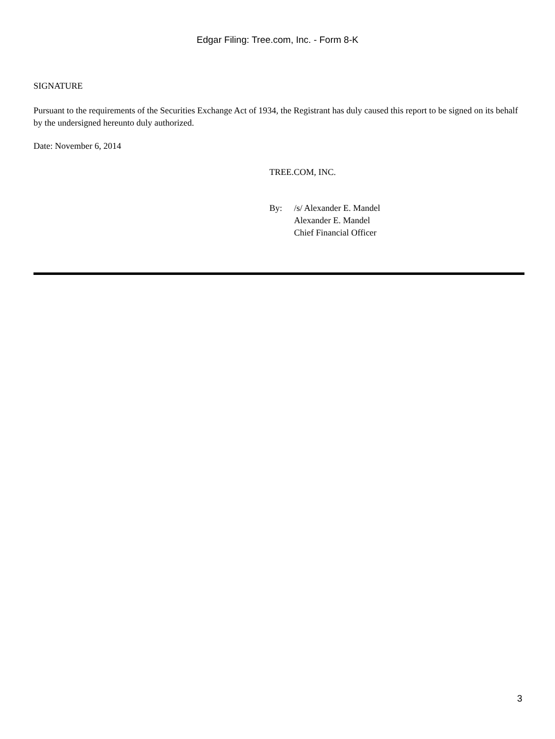Edgar Filing: Tree.com, Inc. - Form 8-K
SIGNATURE
Pursuant to the requirements of the Securities Exchange Act of 1934, the Registrant has duly caused this report to be signed on its behalf by the undersigned hereunto duly authorized.
Date: November 6, 2014
TREE.COM, INC.
| By: | /s/ Alexander E. Mandel |
| | Alexander E. Mandel |
| | Chief Financial Officer |
3